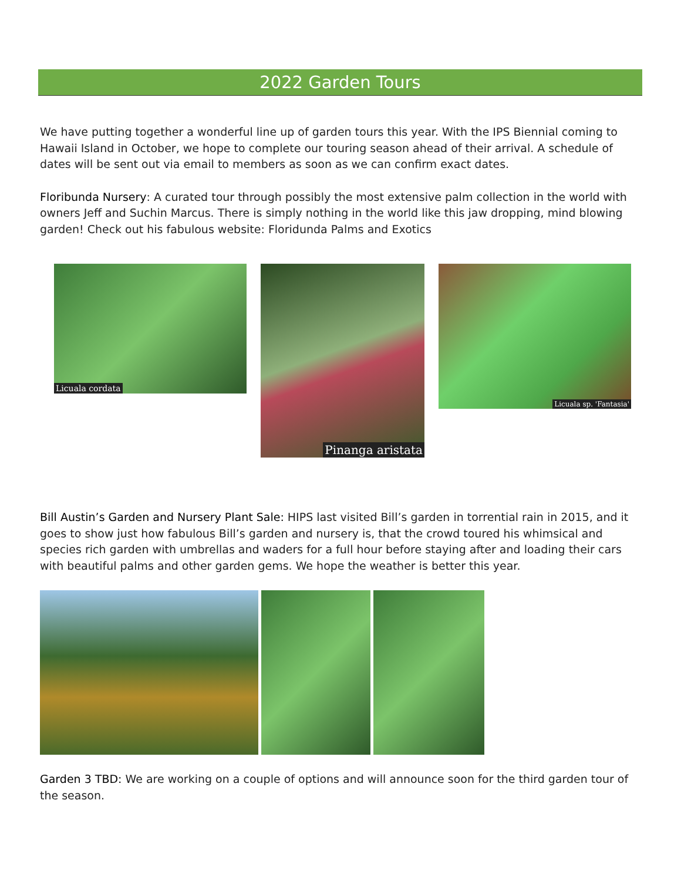2022 Garden Tours
We have putting together a wonderful line up of garden tours this year. With the IPS Biennial coming to Hawaii Island in October, we hope to complete our touring season ahead of their arrival. A schedule of dates will be sent out via email to members as soon as we can confirm exact dates.
Floribunda Nursery: A curated tour through possibly the most extensive palm collection in the world with owners Jeff and Suchin Marcus. There is simply nothing in the world like this jaw dropping, mind blowing garden! Check out his fabulous website: Floridunda Palms and Exotics
Licuala cordata
Pinanga aristata
Licuala sp. 'Fantasia'
Bill Austin’s Garden and Nursery Plant Sale: HIPS last visited Bill’s garden in torrential rain in 2015, and it goes to show just how fabulous Bill’s garden and nursery is, that the crowd toured his whimsical and species rich garden with umbrellas and waders for a full hour before staying after and loading their cars with beautiful palms and other garden gems. We hope the weather is better this year.
Garden 3 TBD: We are working on a couple of options and will announce soon for the third garden tour of the season.